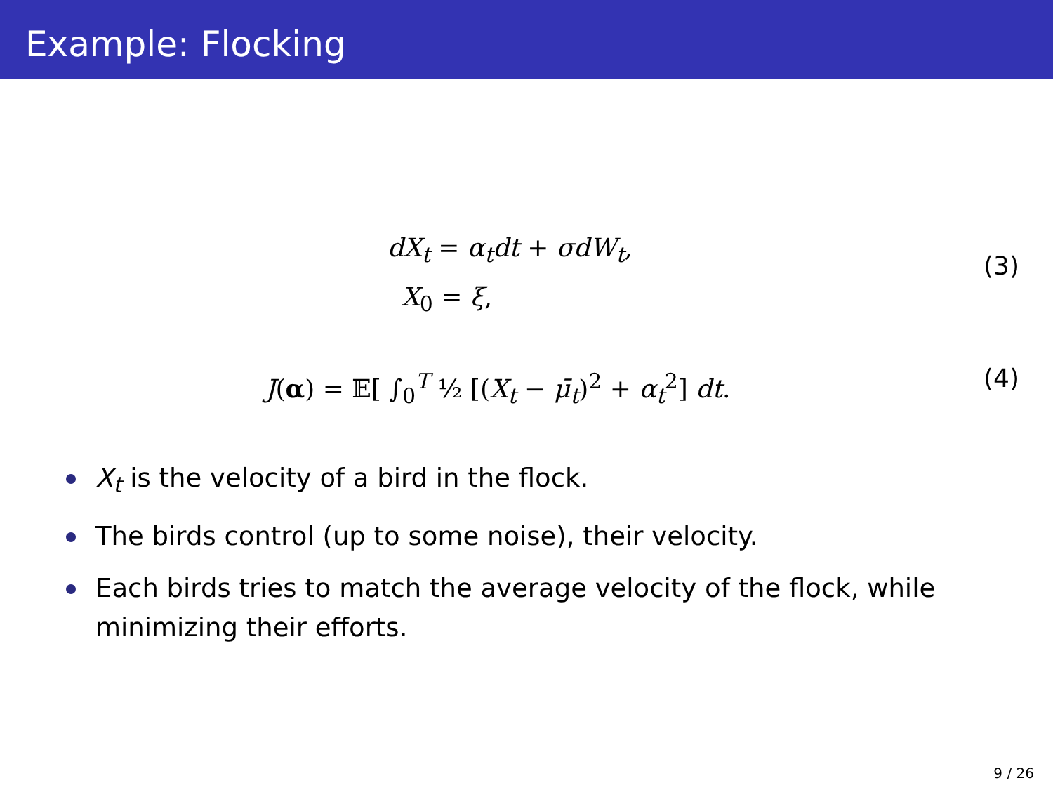Example: Flocking
dX<sub>t</sub> = α<sub>t</sub>dt + σdW<sub>t</sub>,
X<sub>0</sub> = ξ,
(3)
J(α) = 𝔼[ ∫<sub>0</sub><sup>T</sup> ½ [(X<sub>t</sub> − μ̄<sub>t</sub>)<sup>2</sup> + α<sub>t</sub><sup>2</sup>] dt.
(4)
X<sub>t</sub> is the velocity of a bird in the flock.
The birds control (up to some noise), their velocity.
Each birds tries to match the average velocity of the flock, while minimizing their efforts.
9 / 26